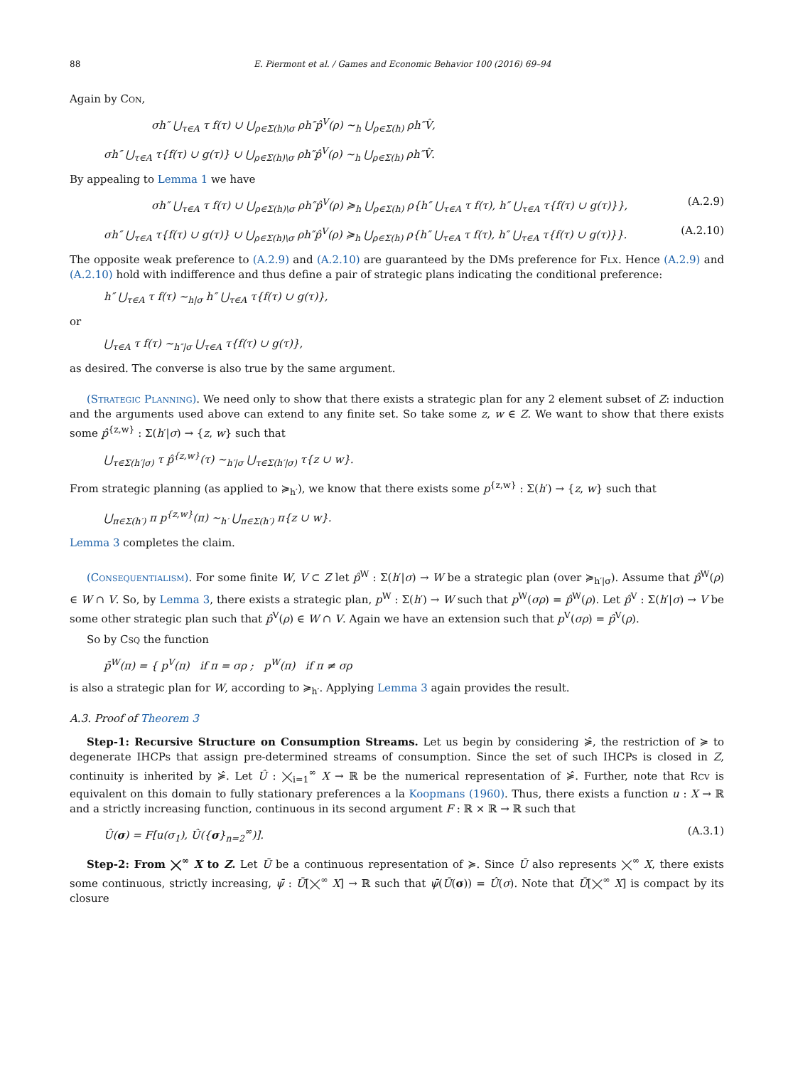88 E. Piermont et al. / Games and Economic Behavior 100 (2016) 69–94
Again by Con,
σh″ ⋃<sub>τ∈A</sub> τ f(τ) ∪ ⋃<sub>ρ∈Σ(h)\σ</sub> ρh″p̂<sup>V</sup>(ρ) ∼<sub>h</sub> ⋃<sub>ρ∈Σ(h)</sub> ρh″V̂,
σh″ ⋃<sub>τ∈A</sub> τ{f(τ) ∪ g(τ)} ∪ ⋃<sub>ρ∈Σ(h)\σ</sub> ρh″p̂<sup>V</sup>(ρ) ∼<sub>h</sub> ⋃<sub>ρ∈Σ(h)</sub> ρh″V̂.
By appealing to Lemma 1 we have
σh″ ⋃<sub>τ∈A</sub> τ f(τ) ∪ ⋃<sub>ρ∈Σ(h)\σ</sub> ρh″p̂<sup>V</sup>(ρ) ≽<sub>h</sub> ⋃<sub>ρ∈Σ(h)</sub> ρ{h″ ⋃<sub>τ∈A</sub> τ f(τ), h″ ⋃<sub>τ∈A</sub> τ{f(τ) ∪ g(τ)}}, (A.2.9)
σh″ ⋃<sub>τ∈A</sub> τ{f(τ) ∪ g(τ)} ∪ ⋃<sub>ρ∈Σ(h)\σ</sub> ρh″p̂<sup>V</sup>(ρ) ≽<sub>h</sub> ⋃<sub>ρ∈Σ(h)</sub> ρ{h″ ⋃<sub>τ∈A</sub> τ f(τ), h″ ⋃<sub>τ∈A</sub> τ{f(τ) ∪ g(τ)}}. (A.2.10)
The opposite weak preference to (A.2.9) and (A.2.10) are guaranteed by the DMs preference for Flx. Hence (A.2.9) and (A.2.10) hold with indifference and thus define a pair of strategic plans indicating the conditional preference:
h″ ⋃<sub>τ∈A</sub> τ f(τ) ∼<sub>h|σ</sub> h″ ⋃<sub>τ∈A</sub> τ{f(τ) ∪ g(τ)},
or
⋃<sub>τ∈A</sub> τ f(τ) ∼<sub>h″|σ</sub> ⋃<sub>τ∈A</sub> τ{f(τ) ∪ g(τ)},
as desired. The converse is also true by the same argument.
(Strategic Planning). We need only to show that there exists a strategic plan for any 2 element subset of Z: induction and the arguments used above can extend to any finite set. So take some z, w ∈ Z. We want to show that there exists some p̂<sup>{z,w}</sup> : Σ(h′|σ) → {z, w} such that
⋃<sub>τ∈Σ(h′|σ)</sub> τ p̂<sup>{z,w}</sup>(τ) ∼<sub>h′|σ</sub> ⋃<sub>τ∈Σ(h′|σ)</sub> τ{z ∪ w}.
From strategic planning (as applied to ≽<sub>h′</sub>), we know that there exists some p<sup>{z,w}</sup> : Σ(h′) → {z, w} such that
⋃<sub>π∈Σ(h′)</sub> π p<sup>{z,w}</sup>(π) ∼<sub>h′</sub> ⋃<sub>π∈Σ(h′)</sub> π{z ∪ w}.
Lemma 3 completes the claim.
(Consequentialism). For some finite W, V ⊂ Z let p̂<sup>W</sup> : Σ(h′|σ) → W be a strategic plan (over ≽<sub>h′|σ</sub>). Assume that p̂<sup>W</sup>(ρ) ∈ W ∩ V. So, by Lemma 3, there exists a strategic plan, p<sup>W</sup> : Σ(h′) → W such that p<sup>W</sup>(σρ) = p̂<sup>W</sup>(ρ). Let p̂<sup>V</sup> : Σ(h′|σ) → V be some other strategic plan such that p̂<sup>V</sup>(ρ) ∈ W ∩ V. Again we have an extension such that p<sup>V</sup>(σρ) = p̂<sup>V</sup>(ρ).
So by Csq the function
p̄<sup>W</sup>(π) = { p<sup>V</sup>(π) if π = σρ ; p<sup>W</sup>(π) if π ≠ σρ
is also a strategic plan for W, according to ≽<sub>h′</sub>. Applying Lemma 3 again provides the result.
A.3. Proof of Theorem 3
Step-1: Recursive Structure on Consumption Streams. Let us begin by considering ≽̂, the restriction of ≽ to degenerate IHCPs that assign pre-determined streams of consumption. Since the set of such IHCPs is closed in Z, continuity is inherited by ≽̂. Let Û : ⨉<sub>i=1</sub><sup>∞</sup> X → ℝ be the numerical representation of ≽̂. Further, note that Rcv is equivalent on this domain to fully stationary preferences a la Koopmans (1960). Thus, there exists a function u : X → ℝ and a strictly increasing function, continuous in its second argument F : ℝ × ℝ → ℝ such that
Û(σ) = F[u(σ<sub>1</sub>), Û({σ}<sub>n=2</sub><sup>∞</sup>)]. (A.3.1)
Step-2: From ⨉<sup>∞</sup> X to Z. Let Ū be a continuous representation of ≽. Since Ū also represents ⨉<sup>∞</sup> X, there exists some continuous, strictly increasing, ψ̄ : Ū[⨉<sup>∞</sup> X] → ℝ such that ψ̄(Ū(σ)) = Û(σ). Note that Ū[⨉<sup>∞</sup> X] is compact by its closure